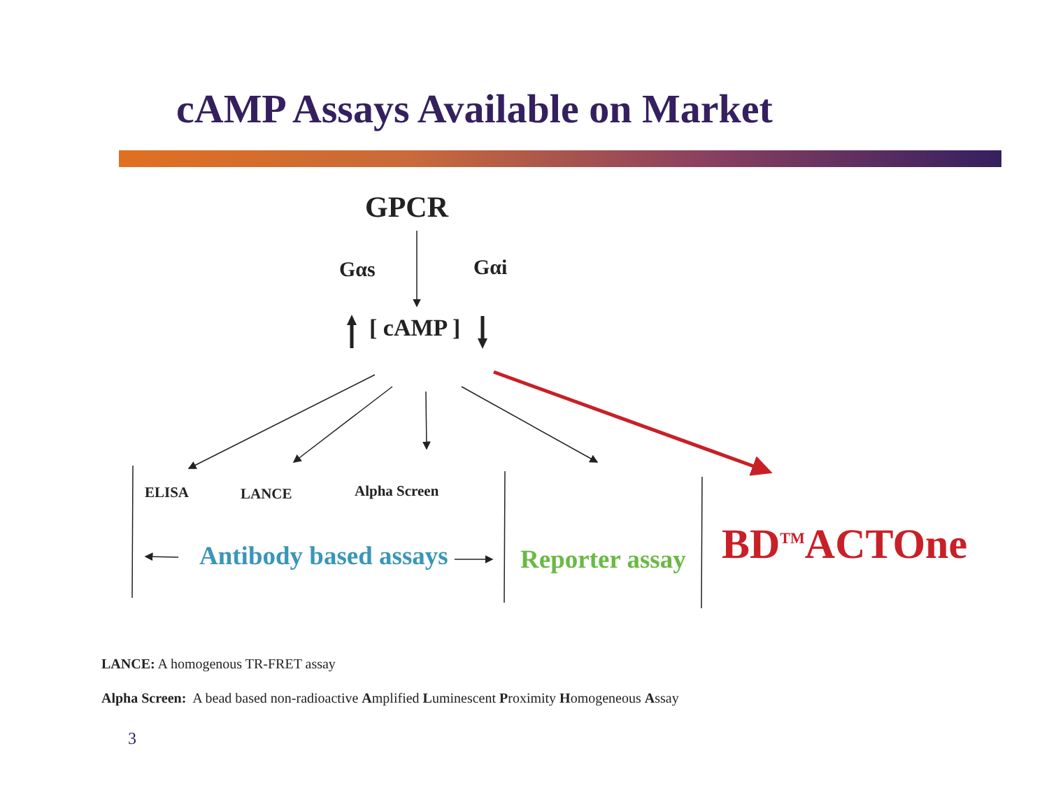cAMP Assays Available on Market
GPCR
Gαs Gαi
[ cAMP ]
ELISA LANCE Alpha Screen
Antibody based assays Reporter assay BD<sup>TM</sup>ACTOne
LANCE: A homogenous TR-FRET assay
Alpha Screen: A bead based non-radioactive Amplified Luminescent Proximity Homogeneous Assay
3